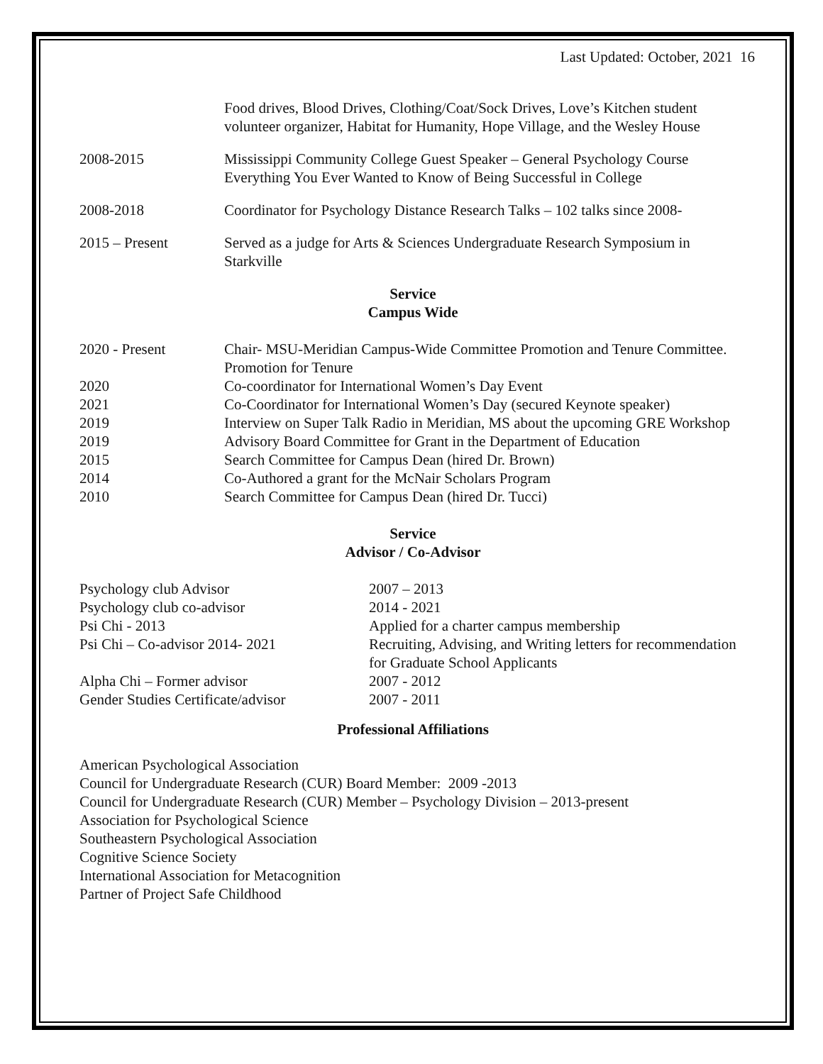Last Updated: October, 2021 16
Food drives, Blood Drives, Clothing/Coat/Sock Drives, Love’s Kitchen student volunteer organizer, Habitat for Humanity, Hope Village, and the Wesley House
2008-2015 Mississippi Community College Guest Speaker – General Psychology Course Everything You Ever Wanted to Know of Being Successful in College
2008-2018 Coordinator for Psychology Distance Research Talks – 102 talks since 2008-
2015 – Present Served as a judge for Arts & Sciences Undergraduate Research Symposium in Starkville
Service
Campus Wide
2020 - Present Chair- MSU-Meridian Campus-Wide Committee Promotion and Tenure Committee. Promotion for Tenure
2020 Co-coordinator for International Women’s Day Event
2021 Co-Coordinator for International Women’s Day (secured Keynote speaker)
2019 Interview on Super Talk Radio in Meridian, MS about the upcoming GRE Workshop
2019 Advisory Board Committee for Grant in the Department of Education
2015 Search Committee for Campus Dean (hired Dr. Brown)
2014 Co-Authored a grant for the McNair Scholars Program
2010 Search Committee for Campus Dean (hired Dr. Tucci)
Service
Advisor / Co-Advisor
Psychology club Advisor 2007 – 2013
Psychology club co-advisor 2014 - 2021
Psi Chi - 2013 Applied for a charter campus membership
Psi Chi – Co-advisor 2014- 2021 Recruiting, Advising, and Writing letters for recommendation for Graduate School Applicants
Alpha Chi – Former advisor 2007 - 2012
Gender Studies Certificate/advisor
2007 - 2011
Professional Affiliations
American Psychological Association
Council for Undergraduate Research (CUR) Board Member: 2009 -2013
Council for Undergraduate Research (CUR) Member – Psychology Division – 2013-present
Association for Psychological Science
Southeastern Psychological Association
Cognitive Science Society
International Association for Metacognition
Partner of Project Safe Childhood